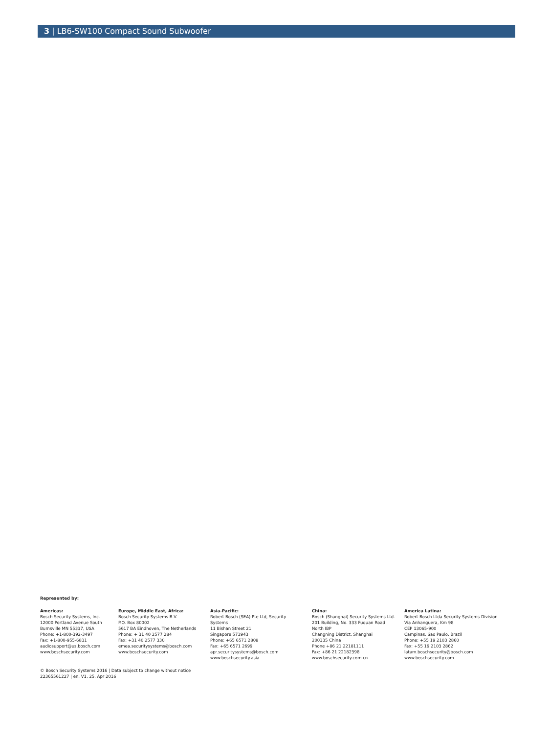3 | LB6-SW100 Compact Sound Subwoofer
Represented by:
Americas:
Bosch Security Systems, Inc.
12000 Portland Avenue South
Burnsville MN 55337, USA
Phone: +1-800-392-3497
Fax: +1-800-955-6831
audiosupport@us.bosch.com
www.boschsecurity.com
Europe, Middle East, Africa:
Bosch Security Systems B.V.
P.O. Box 80002
5617 BA Eindhoven, The Netherlands
Phone: + 31 40 2577 284
Fax: +31 40 2577 330
emea.securitysystems@bosch.com
www.boschsecurity.com
Asia-Pacific:
Robert Bosch (SEA) Pte Ltd, Security
Systems
11 Bishan Street 21
Singapore 573943
Phone: +65 6571 2808
Fax: +65 6571 2699
apr.securitysystems@bosch.com
www.boschsecurity.asia
China:
Bosch (Shanghai) Security Systems Ltd.
201 Building, No. 333 Fuquan Road
North IBP
Changning District, Shanghai
200335 China
Phone +86 21 22181111
Fax: +86 21 22182398
www.boschsecurity.com.cn
America Latina:
Robert Bosch Ltda Security Systems Division
Via Anhanguera, Km 98
CEP 13065-900
Campinas, Sao Paulo, Brazil
Phone: +55 19 2103 2860
Fax: +55 19 2103 2862
latam.boschsecurity@bosch.com
www.boschsecurity.com
© Bosch Security Systems 2016 | Data subject to change without notice
22365561227 | en, V1, 25. Apr 2016